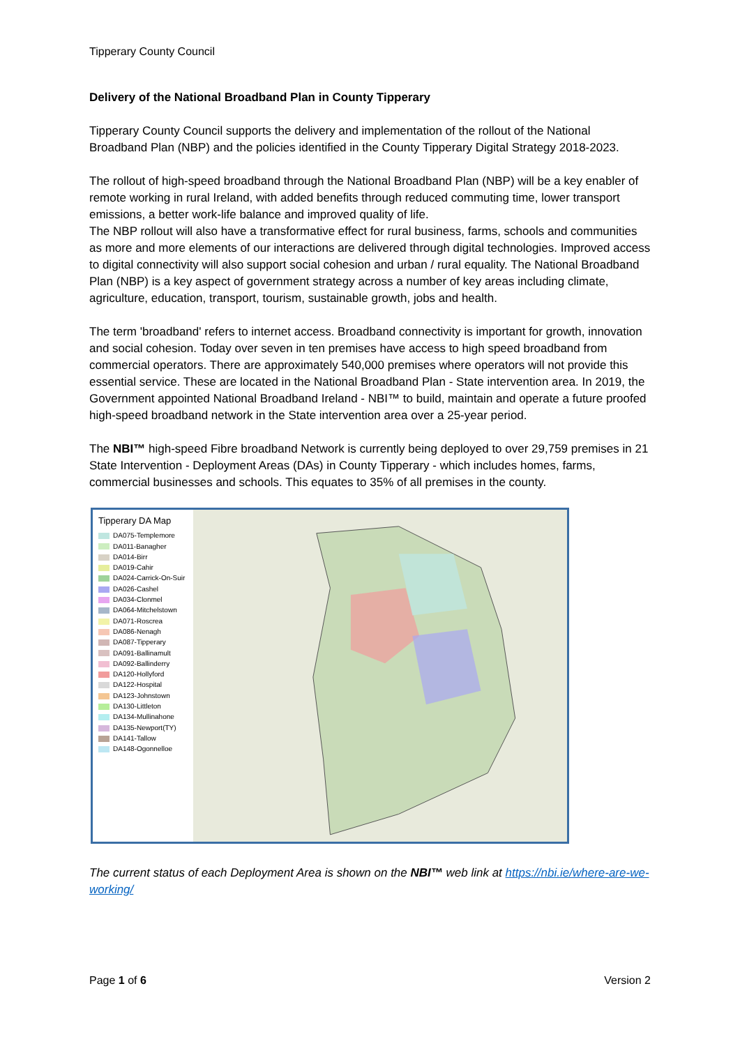Tipperary County Council
Delivery of the National Broadband Plan in County Tipperary
Tipperary County Council supports the delivery and implementation of the rollout of the National Broadband Plan (NBP) and the policies identified in the County Tipperary Digital Strategy 2018-2023.
The rollout of high-speed broadband through the National Broadband Plan (NBP) will be a key enabler of remote working in rural Ireland, with added benefits through reduced commuting time, lower transport emissions, a better work-life balance and improved quality of life.
The NBP rollout will also have a transformative effect for rural business, farms, schools and communities as more and more elements of our interactions are delivered through digital technologies. Improved access to digital connectivity will also support social cohesion and urban / rural equality. The National Broadband Plan (NBP) is a key aspect of government strategy across a number of key areas including climate, agriculture, education, transport, tourism, sustainable growth, jobs and health.
The term 'broadband' refers to internet access. Broadband connectivity is important for growth, innovation and social cohesion. Today over seven in ten premises have access to high speed broadband from commercial operators. There are approximately 540,000 premises where operators will not provide this essential service. These are located in the National Broadband Plan - State intervention area. In 2019, the Government appointed National Broadband Ireland - NBI™ to build, maintain and operate a future proofed high-speed broadband network in the State intervention area over a 25-year period.
The NBI™ high-speed Fibre broadband Network is currently being deployed to over 29,759 premises in 21 State Intervention - Deployment Areas (DAs) in County Tipperary - which includes homes, farms, commercial businesses and schools. This equates to 35% of all premises in the county.
Tipperary DA Map
DA075-Templemore
DA011-Banagher
DA014-Birr
DA019-Cahir
DA024-Carrick-On-Suir
DA026-Cashel
DA034-Clonmel
DA064-Mitchelstown
DA071-Roscrea
DA086-Nenagh
DA087-Tipperary
DA091-Ballinamult
DA092-Ballinderry
DA120-Hollyford
DA122-Hospital
DA123-Johnstown
DA130-Littleton
DA134-Mullinahone
DA135-Newport(TY)
DA141-Tallow
DA148-Ogonnelloe
The current status of each Deployment Area is shown on the NBI™ web link at https://nbi.ie/where-are-we-working/
Page 1 of 6 Version 2